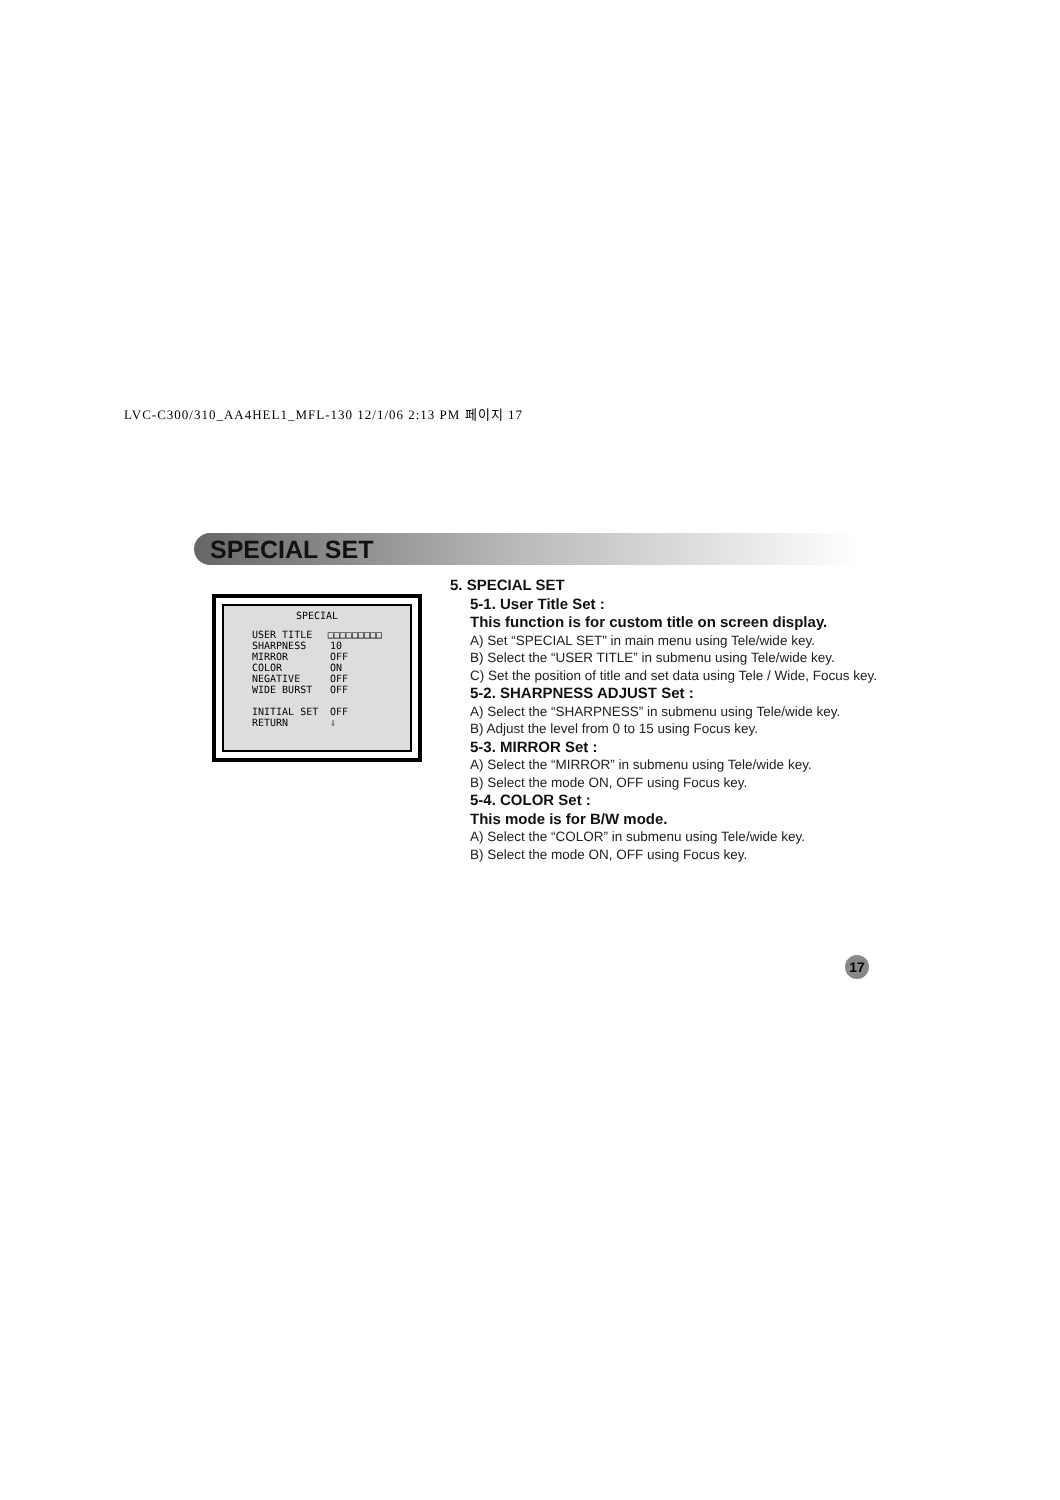LVC-C300/310_AA4HEL1_MFL-130 12/1/06 2:13 PM 페이지 17
SPECIAL SET
SPECIAL
USER TITLE □□□□□□□□□
SHARPNESS 10
MIRROR OFF
COLOR ON
NEGATIVE OFF
WIDE BURST OFF
INITIAL SET OFF
RETURN ⇩
5. SPECIAL SET
5-1. User Title Set :
This function is for custom title on screen display.
A) Set “SPECIAL SET” in main menu using Tele/wide key.
B) Select the “USER TITLE” in submenu using Tele/wide key.
C) Set the position of title and set data using Tele / Wide, Focus key.
5-2. SHARPNESS ADJUST Set :
A) Select the “SHARPNESS” in submenu using Tele/wide key.
B) Adjust the level from 0 to 15 using Focus key.
5-3. MIRROR Set :
A) Select the “MIRROR” in submenu using Tele/wide key.
B) Select the mode ON, OFF using Focus key.
5-4. COLOR Set :
This mode is for B/W mode.
A) Select the “COLOR” in submenu using Tele/wide key.
B) Select the mode ON, OFF using Focus key.
17